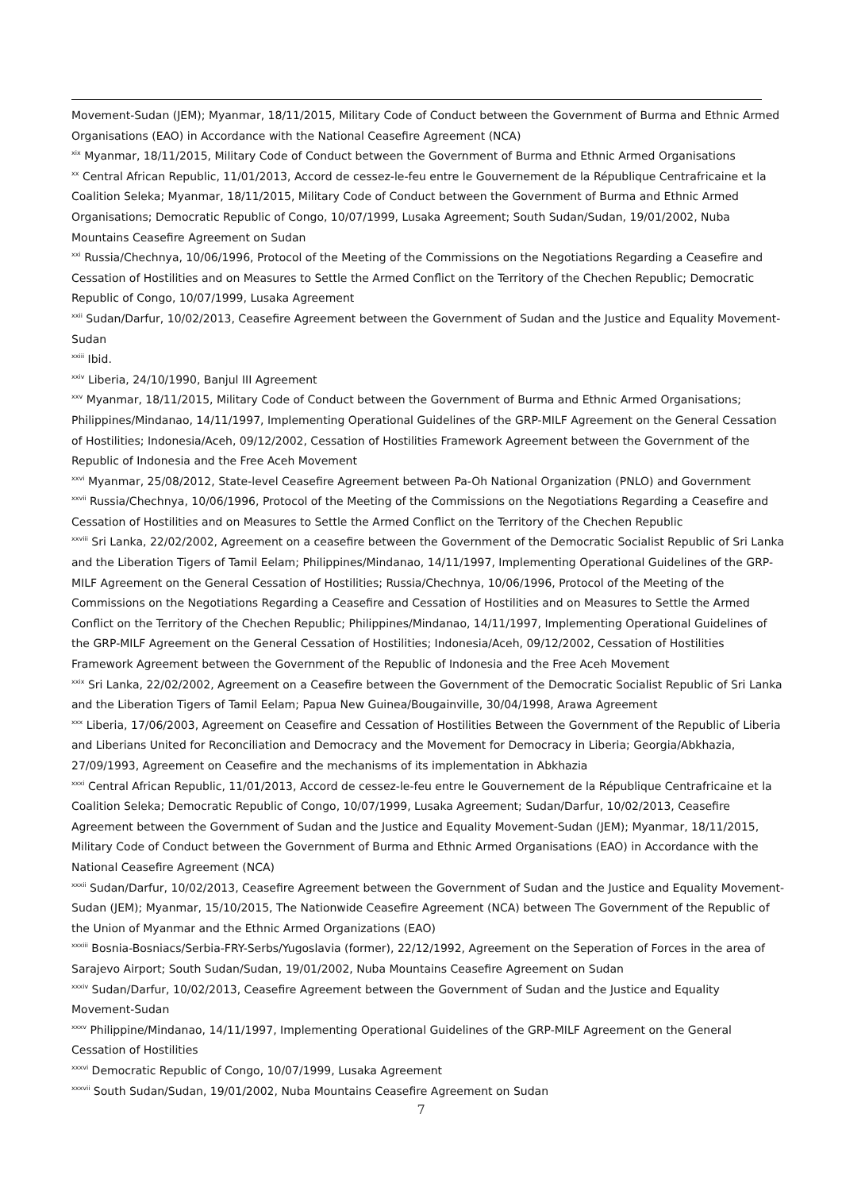Movement-Sudan (JEM); Myanmar, 18/11/2015, Military Code of Conduct between the Government of Burma and Ethnic Armed Organisations (EAO) in Accordance with the National Ceasefire Agreement (NCA)
<sup>xix</sup> Myanmar, 18/11/2015, Military Code of Conduct between the Government of Burma and Ethnic Armed Organisations
<sup>xx</sup> Central African Republic, 11/01/2013, Accord de cessez-le-feu entre le Gouvernement de la République Centrafricaine et la Coalition Seleka; Myanmar, 18/11/2015, Military Code of Conduct between the Government of Burma and Ethnic Armed Organisations; Democratic Republic of Congo, 10/07/1999, Lusaka Agreement; South Sudan/Sudan, 19/01/2002, Nuba Mountains Ceasefire Agreement on Sudan
<sup>xxi</sup> Russia/Chechnya, 10/06/1996, Protocol of the Meeting of the Commissions on the Negotiations Regarding a Ceasefire and Cessation of Hostilities and on Measures to Settle the Armed Conflict on the Territory of the Chechen Republic; Democratic Republic of Congo, 10/07/1999, Lusaka Agreement
<sup>xxii</sup> Sudan/Darfur, 10/02/2013, Ceasefire Agreement between the Government of Sudan and the Justice and Equality Movement-Sudan
<sup>xxiii</sup> Ibid.
<sup>xxiv</sup> Liberia, 24/10/1990, Banjul III Agreement
<sup>xxv</sup> Myanmar, 18/11/2015, Military Code of Conduct between the Government of Burma and Ethnic Armed Organisations; Philippines/Mindanao, 14/11/1997, Implementing Operational Guidelines of the GRP-MILF Agreement on the General Cessation of Hostilities; Indonesia/Aceh, 09/12/2002, Cessation of Hostilities Framework Agreement between the Government of the Republic of Indonesia and the Free Aceh Movement
<sup>xxvi</sup> Myanmar, 25/08/2012, State-level Ceasefire Agreement between Pa-Oh National Organization (PNLO) and Government
<sup>xxvii</sup> Russia/Chechnya, 10/06/1996, Protocol of the Meeting of the Commissions on the Negotiations Regarding a Ceasefire and Cessation of Hostilities and on Measures to Settle the Armed Conflict on the Territory of the Chechen Republic
<sup>xxviii</sup> Sri Lanka, 22/02/2002, Agreement on a ceasefire between the Government of the Democratic Socialist Republic of Sri Lanka and the Liberation Tigers of Tamil Eelam; Philippines/Mindanao, 14/11/1997, Implementing Operational Guidelines of the GRP-MILF Agreement on the General Cessation of Hostilities; Russia/Chechnya, 10/06/1996, Protocol of the Meeting of the Commissions on the Negotiations Regarding a Ceasefire and Cessation of Hostilities and on Measures to Settle the Armed Conflict on the Territory of the Chechen Republic; Philippines/Mindanao, 14/11/1997, Implementing Operational Guidelines of the GRP-MILF Agreement on the General Cessation of Hostilities; Indonesia/Aceh, 09/12/2002, Cessation of Hostilities Framework Agreement between the Government of the Republic of Indonesia and the Free Aceh Movement
<sup>xxix</sup> Sri Lanka, 22/02/2002, Agreement on a Ceasefire between the Government of the Democratic Socialist Republic of Sri Lanka and the Liberation Tigers of Tamil Eelam; Papua New Guinea/Bougainville, 30/04/1998, Arawa Agreement
<sup>xxx</sup> Liberia, 17/06/2003, Agreement on Ceasefire and Cessation of Hostilities Between the Government of the Republic of Liberia and Liberians United for Reconciliation and Democracy and the Movement for Democracy in Liberia; Georgia/Abkhazia, 27/09/1993, Agreement on Ceasefire and the mechanisms of its implementation in Abkhazia
<sup>xxxi</sup> Central African Republic, 11/01/2013, Accord de cessez-le-feu entre le Gouvernement de la République Centrafricaine et la Coalition Seleka; Democratic Republic of Congo, 10/07/1999, Lusaka Agreement; Sudan/Darfur, 10/02/2013, Ceasefire Agreement between the Government of Sudan and the Justice and Equality Movement-Sudan (JEM); Myanmar, 18/11/2015, Military Code of Conduct between the Government of Burma and Ethnic Armed Organisations (EAO) in Accordance with the National Ceasefire Agreement (NCA)
<sup>xxxii</sup> Sudan/Darfur, 10/02/2013, Ceasefire Agreement between the Government of Sudan and the Justice and Equality Movement-Sudan (JEM); Myanmar, 15/10/2015, The Nationwide Ceasefire Agreement (NCA) between The Government of the Republic of the Union of Myanmar and the Ethnic Armed Organizations (EAO)
<sup>xxxiii</sup> Bosnia-Bosniacs/Serbia-FRY-Serbs/Yugoslavia (former), 22/12/1992, Agreement on the Seperation of Forces in the area of Sarajevo Airport; South Sudan/Sudan, 19/01/2002, Nuba Mountains Ceasefire Agreement on Sudan
<sup>xxxiv</sup> Sudan/Darfur, 10/02/2013, Ceasefire Agreement between the Government of Sudan and the Justice and Equality Movement-Sudan
<sup>xxxv</sup> Philippine/Mindanao, 14/11/1997, Implementing Operational Guidelines of the GRP-MILF Agreement on the General Cessation of Hostilities
<sup>xxxvi</sup> Democratic Republic of Congo, 10/07/1999, Lusaka Agreement
<sup>xxxvii</sup> South Sudan/Sudan, 19/01/2002, Nuba Mountains Ceasefire Agreement on Sudan
7